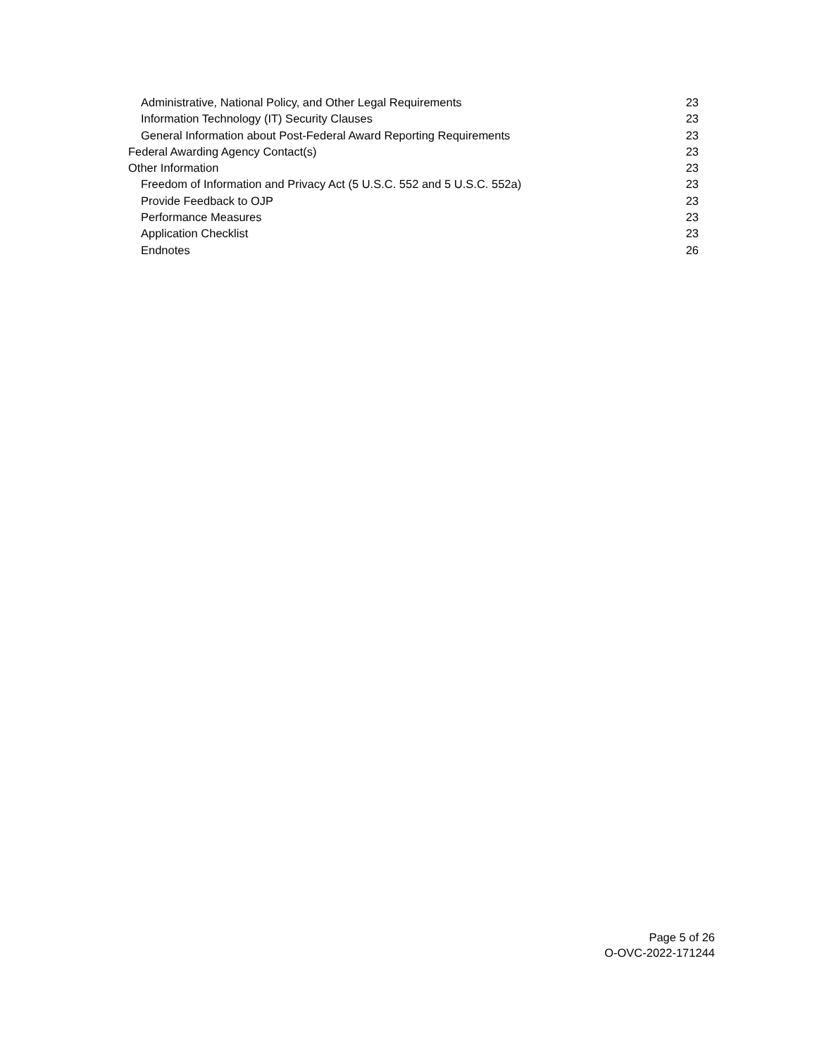Administrative, National Policy, and Other Legal Requirements 23
Information Technology (IT) Security Clauses 23
General Information about Post-Federal Award Reporting Requirements 23
Federal Awarding Agency Contact(s) 23
Other Information 23
Freedom of Information and Privacy Act (5 U.S.C. 552 and 5 U.S.C. 552a) 23
Provide Feedback to OJP 23
Performance Measures 23
Application Checklist 23
Endnotes 26
Page 5 of 26
O-OVC-2022-171244